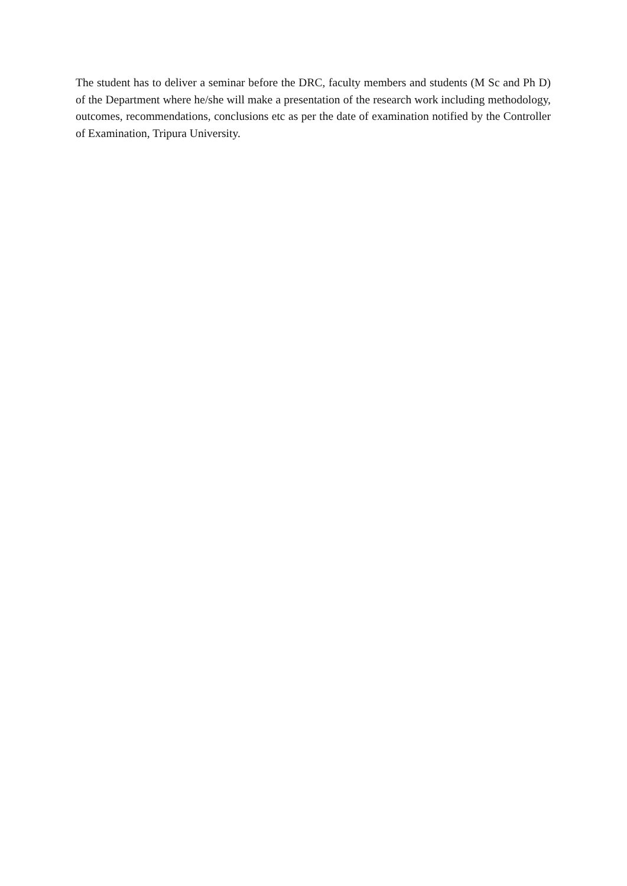The student has to deliver a seminar before the DRC, faculty members and students (M Sc and Ph D) of the Department where he/she will make a presentation of the research work including methodology, outcomes, recommendations, conclusions etc as per the date of examination notified by the Controller of Examination, Tripura University.